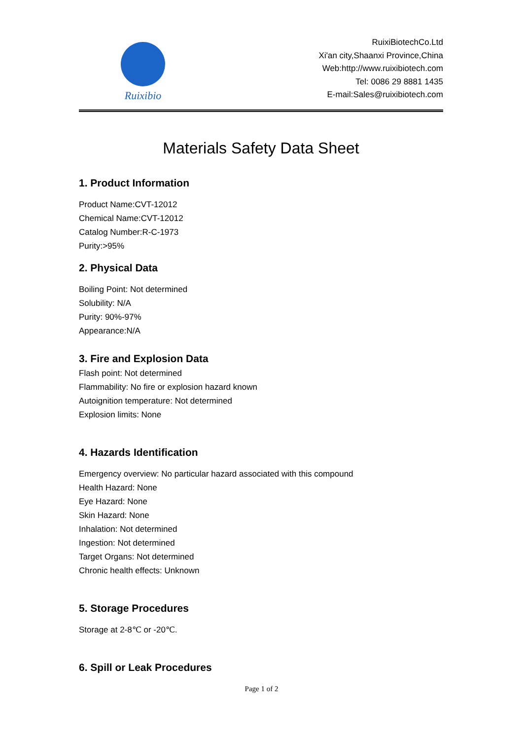Ruixibio
RuixiBiotechCo.Ltd
Xi'an city,Shaanxi Province,China
Web:http://www.ruixibiotech.com
Tel: 0086 29 8881 1435
E-mail:Sales@ruixibiotech.com
Materials Safety Data Sheet
1. Product Information
Product Name:CVT-12012
Chemical Name:CVT-12012
Catalog Number:R-C-1973
Purity:>95%
2. Physical Data
Boiling Point: Not determined
Solubility: N/A
Purity: 90%-97%
Appearance:N/A
3. Fire and Explosion Data
Flash point: Not determined
Flammability: No fire or explosion hazard known
Autoignition temperature: Not determined
Explosion limits: None
4. Hazards Identification
Emergency overview: No particular hazard associated with this compound
Health Hazard: None
Eye Hazard: None
Skin Hazard: None
Inhalation: Not determined
Ingestion: Not determined
Target Organs: Not determined
Chronic health effects: Unknown
5. Storage Procedures
Storage at 2-8℃ or -20℃.
6. Spill or Leak Procedures
Page 1 of 2